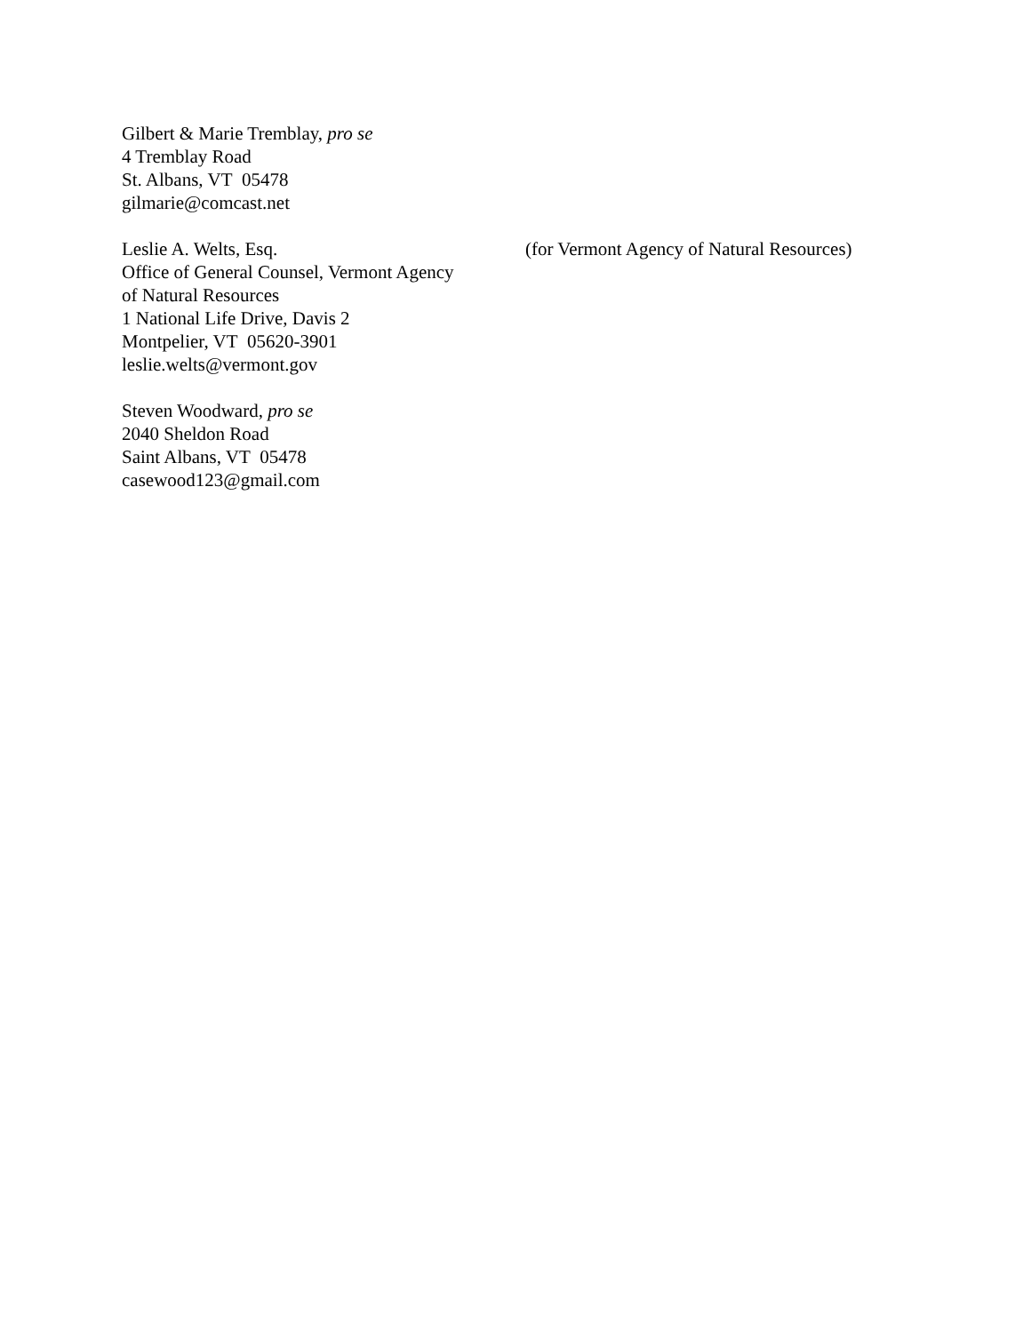Gilbert & Marie Tremblay, pro se
4 Tremblay Road
St. Albans, VT 05478
gilmarie@comcast.net
Leslie A. Welts, Esq.
Office of General Counsel, Vermont Agency
of Natural Resources
1 National Life Drive, Davis 2
Montpelier, VT 05620-3901
leslie.welts@vermont.gov
(for Vermont Agency of Natural Resources)
Steven Woodward, pro se
2040 Sheldon Road
Saint Albans, VT 05478
casewood123@gmail.com